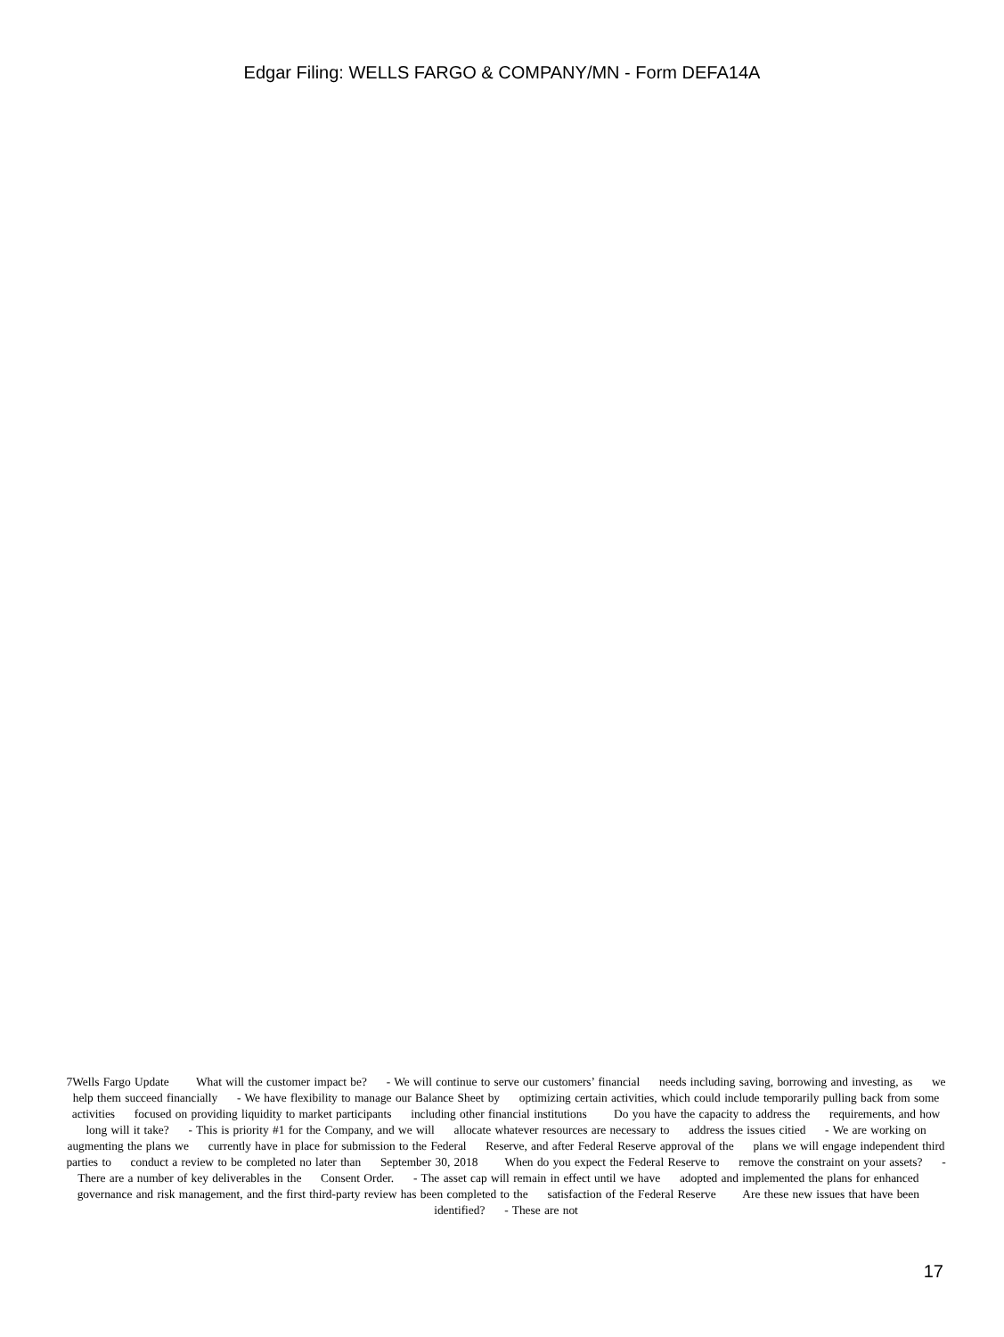Edgar Filing: WELLS FARGO & COMPANY/MN - Form DEFA14A
7Wells Fargo Update What will the customer impact be? - We will continue to serve our customers’ financial needs including saving, borrowing and investing, as we help them succeed financially - We have flexibility to manage our Balance Sheet by optimizing certain activities, which could include temporarily pulling back from some activities focused on providing liquidity to market participants including other financial institutions Do you have the capacity to address the requirements, and how long will it take? - This is priority #1 for the Company, and we will allocate whatever resources are necessary to address the issues citied - We are working on augmenting the plans we currently have in place for submission to the Federal Reserve, and after Federal Reserve approval of the plans we will engage independent third parties to conduct a review to be completed no later than September 30, 2018 When do you expect the Federal Reserve to remove the constraint on your assets? - There are a number of key deliverables in the Consent Order. - The asset cap will remain in effect until we have adopted and implemented the plans for enhanced governance and risk management, and the first third-party review has been completed to the satisfaction of the Federal Reserve Are these new issues that have been identified? - These are not
17